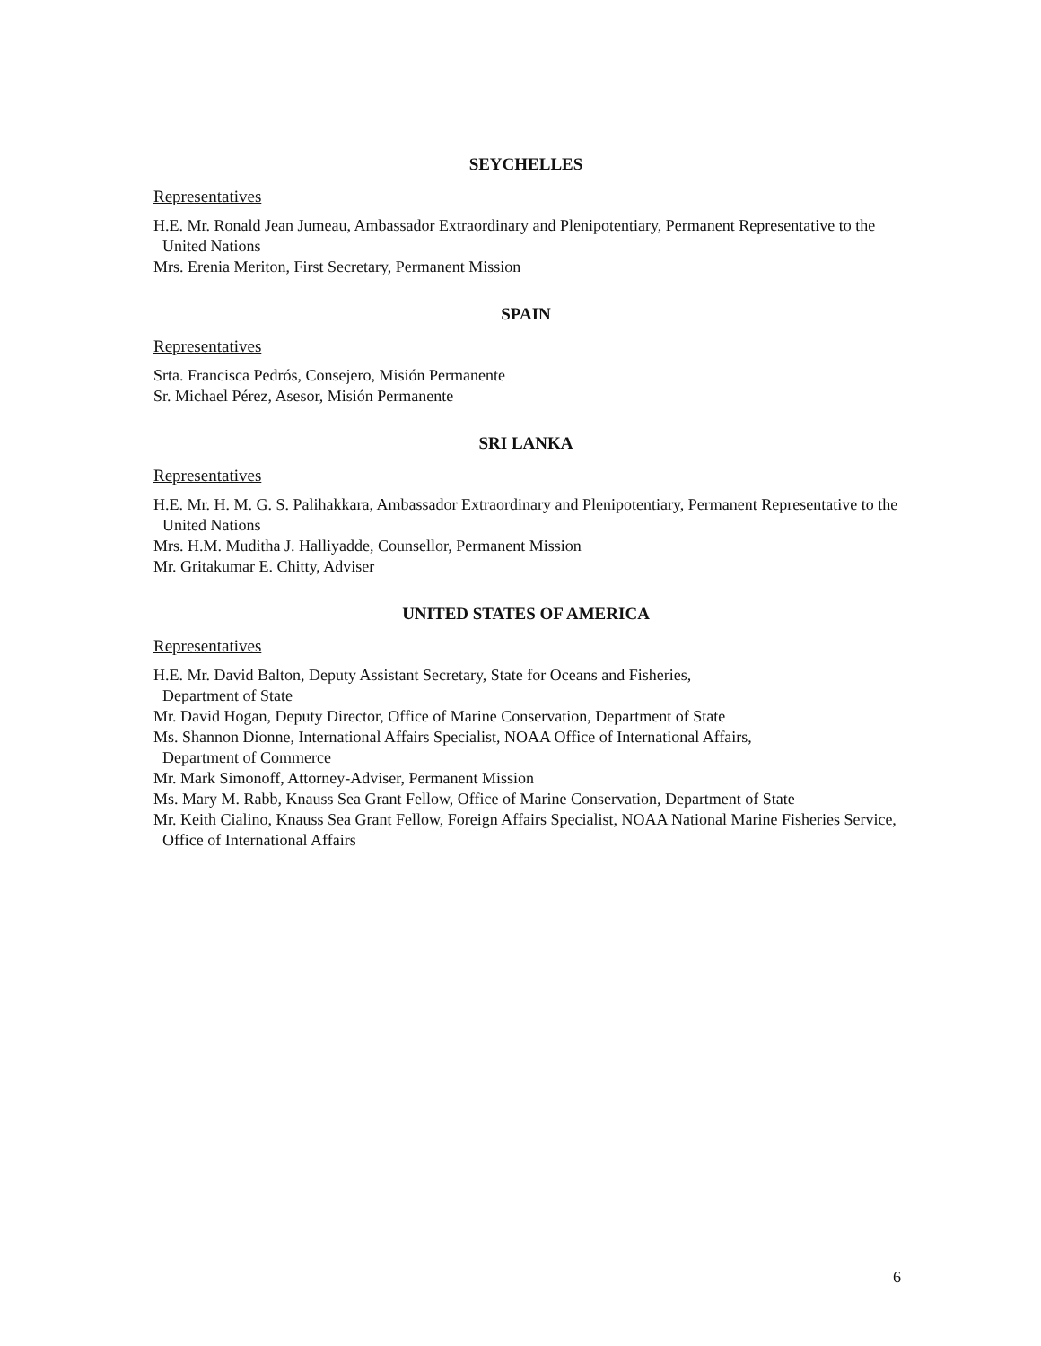SEYCHELLES
Representatives
H.E. Mr. Ronald Jean Jumeau, Ambassador Extraordinary and Plenipotentiary, Permanent Representative to the United Nations
Mrs. Erenia Meriton, First Secretary, Permanent Mission
SPAIN
Representatives
Srta. Francisca Pedrós, Consejero, Misión Permanente
Sr. Michael Pérez, Asesor, Misión Permanente
SRI LANKA
Representatives
H.E. Mr. H. M. G. S. Palihakkara, Ambassador Extraordinary and Plenipotentiary, Permanent Representative to the United Nations
Mrs. H.M. Muditha J. Halliyadde, Counsellor, Permanent Mission
Mr. Gritakumar E. Chitty, Adviser
UNITED STATES OF AMERICA
Representatives
H.E. Mr. David Balton, Deputy Assistant Secretary, State for Oceans and Fisheries,
Department of State
Mr. David Hogan, Deputy Director, Office of Marine Conservation, Department of State
Ms. Shannon Dionne, International Affairs Specialist, NOAA Office of International Affairs,
Department of Commerce
Mr. Mark Simonoff, Attorney-Adviser, Permanent Mission
Ms. Mary M. Rabb, Knauss Sea Grant Fellow, Office of Marine Conservation, Department of State
Mr. Keith Cialino, Knauss Sea Grant Fellow, Foreign Affairs Specialist, NOAA National Marine Fisheries Service, Office of International Affairs
6